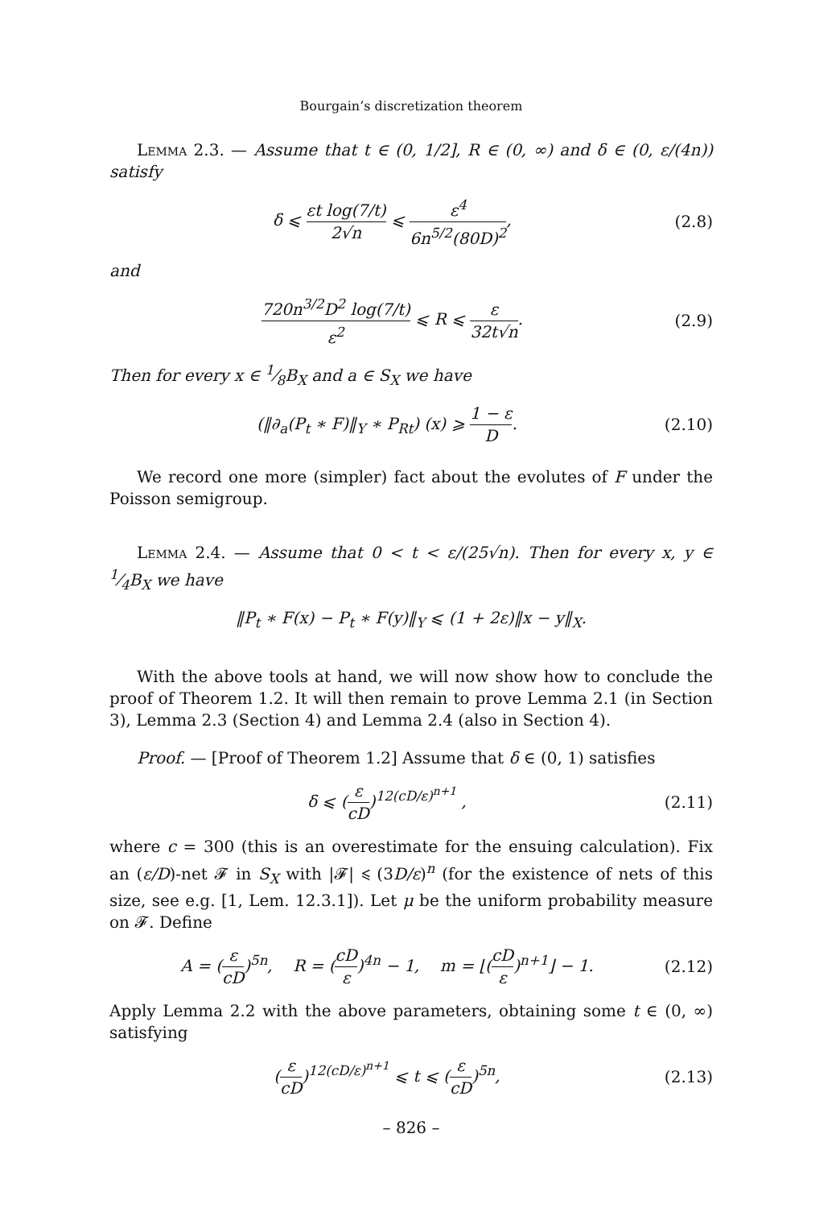Bourgain’s discretization theorem
Lemma 2.3. — Assume that t ∈ (0, 1/2], R ∈ (0, ∞) and δ ∈ (0, ε/(4n)) satisfy
δ ⩽ εt log(7/t) 2√n ⩽ ε<sup>4</sup> 6n<sup>5/2</sup>(80D)<sup>2</sup>, (2.8)
and
720n<sup>3/2</sup>D<sup>2</sup> log(7/t) ε<sup>2</sup> ⩽ R ⩽ ε 32t√n. (2.9)
Then for every x ∈ 1⁄8B<sub>X</sub> and a ∈ S<sub>X</sub> we have
(‖∂<sub>a</sub>(P<sub>t</sub> ∗ F)‖<sub>Y</sub> ∗ P<sub>Rt</sub>) (x) ⩾ 1 − ε D. (2.10)
We record one more (simpler) fact about the evolutes of F under the Poisson semigroup.
Lemma 2.4. — Assume that 0 < t < ε/(25√n). Then for every x, y ∈ 1⁄4B<sub>X</sub> we have
‖P<sub>t</sub> ∗ F(x) − P<sub>t</sub> ∗ F(y)‖<sub>Y</sub> ⩽ (1 + 2ε)‖x − y‖<sub>X</sub>.
With the above tools at hand, we will now show how to conclude the proof of Theorem 1.2. It will then remain to prove Lemma 2.1 (in Section 3), Lemma 2.3 (Section 4) and Lemma 2.4 (also in Section 4).
Proof. — [Proof of Theorem 1.2] Assume that δ ∈ (0, 1) satisfies
δ ⩽ (ε cD)<sup>12(cD/ε)<sup>n+1</sup></sup> , (2.11)
where c = 300 (this is an overestimate for the ensuing calculation). Fix an (ε/D)-net 𝓕 in S<sub>X</sub> with |𝓕| ⩽ (3D/ε)<sup>n</sup> (for the existence of nets of this size, see e.g. [1, Lem. 12.3.1]). Let μ be the uniform probability measure on 𝓕. Define
A = (ε cD)<sup>5n</sup>, R = (cD ε)<sup>4n</sup> − 1, m = ⌊(cD ε)<sup>n+1</sup>⌋ − 1. (2.12)
Apply Lemma 2.2 with the above parameters, obtaining some t ∈ (0, ∞) satisfying
(ε cD)<sup>12(cD/ε)<sup>n+1</sup></sup> ⩽ t ⩽ (ε cD)<sup>5n</sup>, (2.13)
– 826 –